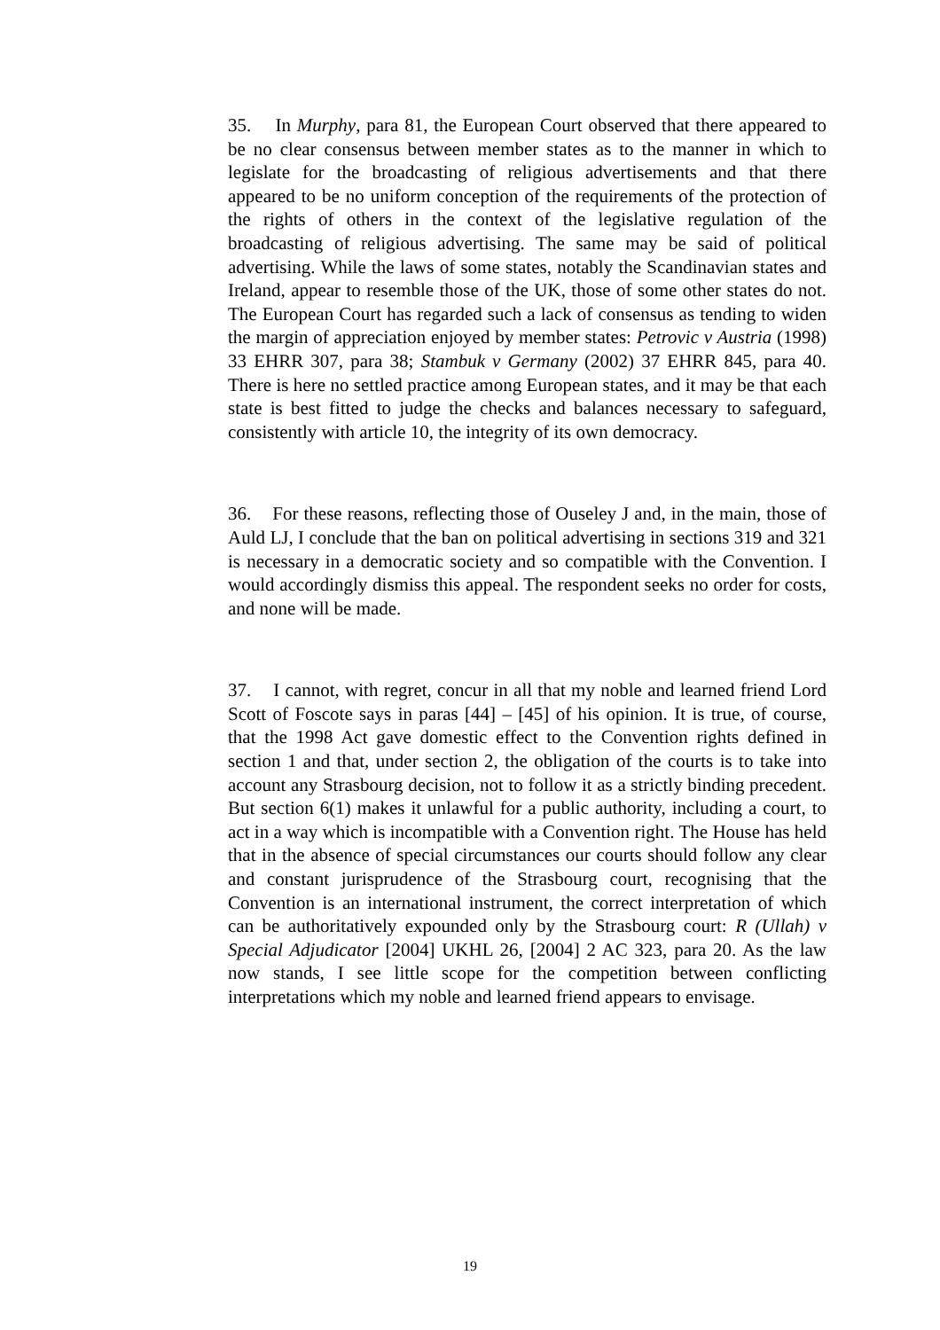35. In Murphy, para 81, the European Court observed that there appeared to be no clear consensus between member states as to the manner in which to legislate for the broadcasting of religious advertisements and that there appeared to be no uniform conception of the requirements of the protection of the rights of others in the context of the legislative regulation of the broadcasting of religious advertising. The same may be said of political advertising. While the laws of some states, notably the Scandinavian states and Ireland, appear to resemble those of the UK, those of some other states do not. The European Court has regarded such a lack of consensus as tending to widen the margin of appreciation enjoyed by member states: Petrovic v Austria (1998) 33 EHRR 307, para 38; Stambuk v Germany (2002) 37 EHRR 845, para 40. There is here no settled practice among European states, and it may be that each state is best fitted to judge the checks and balances necessary to safeguard, consistently with article 10, the integrity of its own democracy.
36. For these reasons, reflecting those of Ouseley J and, in the main, those of Auld LJ, I conclude that the ban on political advertising in sections 319 and 321 is necessary in a democratic society and so compatible with the Convention. I would accordingly dismiss this appeal. The respondent seeks no order for costs, and none will be made.
37. I cannot, with regret, concur in all that my noble and learned friend Lord Scott of Foscote says in paras [44] – [45] of his opinion. It is true, of course, that the 1998 Act gave domestic effect to the Convention rights defined in section 1 and that, under section 2, the obligation of the courts is to take into account any Strasbourg decision, not to follow it as a strictly binding precedent. But section 6(1) makes it unlawful for a public authority, including a court, to act in a way which is incompatible with a Convention right. The House has held that in the absence of special circumstances our courts should follow any clear and constant jurisprudence of the Strasbourg court, recognising that the Convention is an international instrument, the correct interpretation of which can be authoritatively expounded only by the Strasbourg court: R (Ullah) v Special Adjudicator [2004] UKHL 26, [2004] 2 AC 323, para 20. As the law now stands, I see little scope for the competition between conflicting interpretations which my noble and learned friend appears to envisage.
19